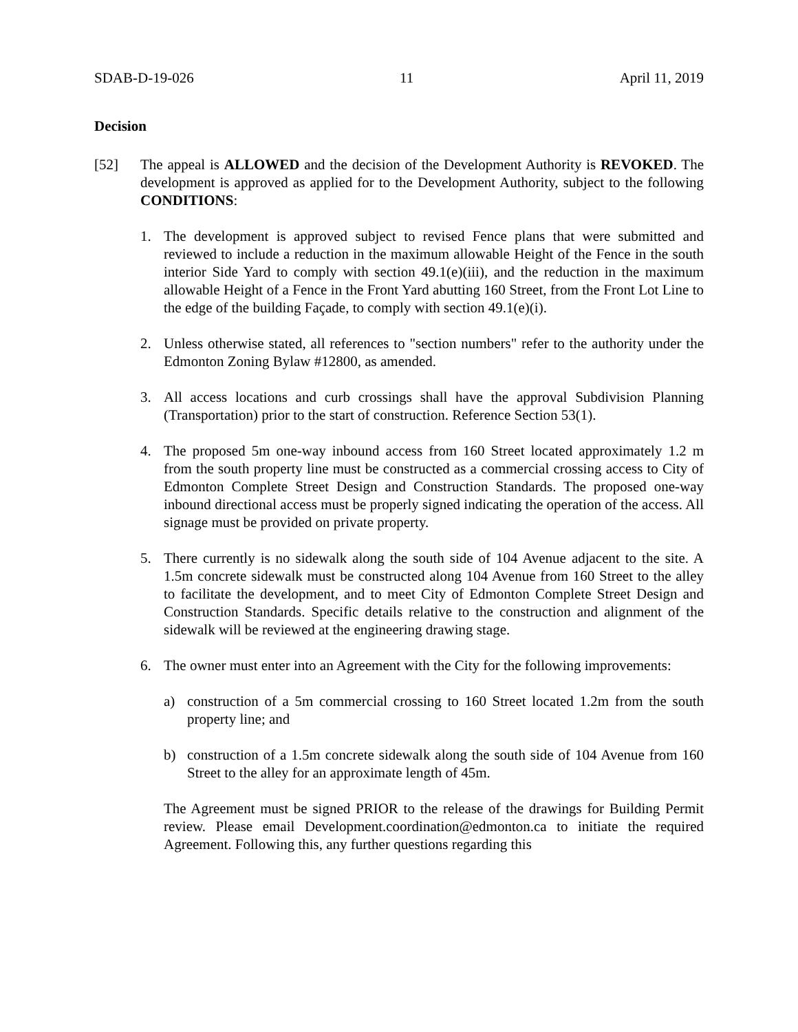SDAB-D-19-026 11 April 11, 2019
Decision
[52] The appeal is ALLOWED and the decision of the Development Authority is REVOKED. The development is approved as applied for to the Development Authority, subject to the following CONDITIONS:
1. The development is approved subject to revised Fence plans that were submitted and reviewed to include a reduction in the maximum allowable Height of the Fence in the south interior Side Yard to comply with section 49.1(e)(iii), and the reduction in the maximum allowable Height of a Fence in the Front Yard abutting 160 Street, from the Front Lot Line to the edge of the building Façade, to comply with section 49.1(e)(i).
2. Unless otherwise stated, all references to "section numbers" refer to the authority under the Edmonton Zoning Bylaw #12800, as amended.
3. All access locations and curb crossings shall have the approval Subdivision Planning (Transportation) prior to the start of construction. Reference Section 53(1).
4. The proposed 5m one-way inbound access from 160 Street located approximately 1.2 m from the south property line must be constructed as a commercial crossing access to City of Edmonton Complete Street Design and Construction Standards. The proposed one-way inbound directional access must be properly signed indicating the operation of the access. All signage must be provided on private property.
5. There currently is no sidewalk along the south side of 104 Avenue adjacent to the site. A 1.5m concrete sidewalk must be constructed along 104 Avenue from 160 Street to the alley to facilitate the development, and to meet City of Edmonton Complete Street Design and Construction Standards. Specific details relative to the construction and alignment of the sidewalk will be reviewed at the engineering drawing stage.
6. The owner must enter into an Agreement with the City for the following improvements:
a) construction of a 5m commercial crossing to 160 Street located 1.2m from the south property line; and
b) construction of a 1.5m concrete sidewalk along the south side of 104 Avenue from 160 Street to the alley for an approximate length of 45m.
The Agreement must be signed PRIOR to the release of the drawings for Building Permit review. Please email Development.coordination@edmonton.ca to initiate the required Agreement. Following this, any further questions regarding this